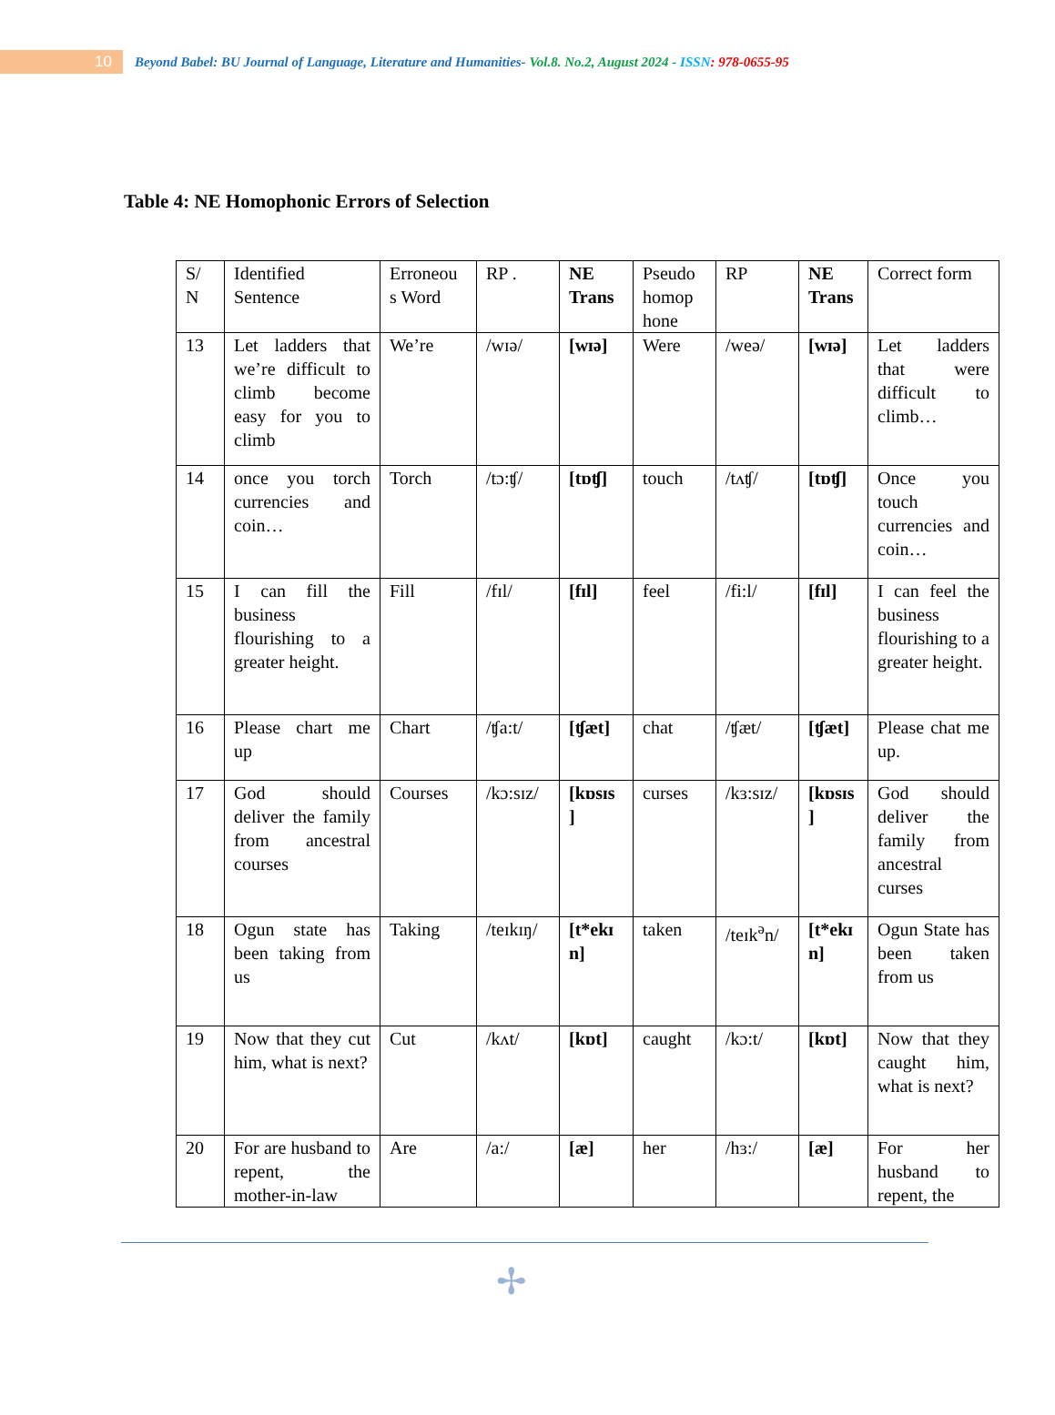10
Beyond Babel: BU Journal of Language, Literature and Humanities- Vol.8. No.2, August 2024 - ISSN: 978-0655-95
Table 4: NE Homophonic Errors of Selection
| S/ N | Identified Sentence | Erroneou s Word | RP . | NE Trans | Pseudo homop hone | RP | NE Trans | Correct form |
| --- | --- | --- | --- | --- | --- | --- | --- | --- |
| 13 | Let ladders that we’re difficult to climb become easy for you to climb | We’re | /wɪə/ | [wɪə] | Were | /weə/ | [wɪə] | Let ladders that were difficult to climb… |
| 14 | once you torch currencies and coin… | Torch | /tɔ:ʧ/ | [tɒʧ] | touch | /tʌʧ/ | [tɒʧ] | Once you touch currencies and coin… |
| 15 | I can fill the business flourishing to a greater height. | Fill | /fɪl/ | [fɪl] | feel | /fi:l/ | [fɪl] | I can feel the business flourishing to a greater height. |
| 16 | Please chart me up | Chart | /ʧa:t/ | [ʧæt] | chat | /ʧæt/ | [ʧæt] | Please chat me up. |
| 17 | God should deliver the family from ancestral courses | Courses | /kɔ:sɪz/ | [kɒsɪs ] | curses | /kɜ:sɪz/ | [kɒsɪs ] | God should deliver the family from ancestral curses |
| 18 | Ogun state has been taking from us | Taking | /teɪkɪŋ/ | [t*ekɪ n] | taken | /teɪk<sup>ə</sup>n/ | [t*ekɪ n] | Ogun State has been taken from us |
| 19 | Now that they cut him, what is next? | Cut | /kʌt/ | [kɒt] | caught | /kɔ:t/ | [kɒt] | Now that they caught him, what is next? |
| 20 | For are husband to repent, the mother-in-law | Are | /a:/ | [æ] | her | /hɜ:/ | [æ] | For her husband to repent, the |
✢